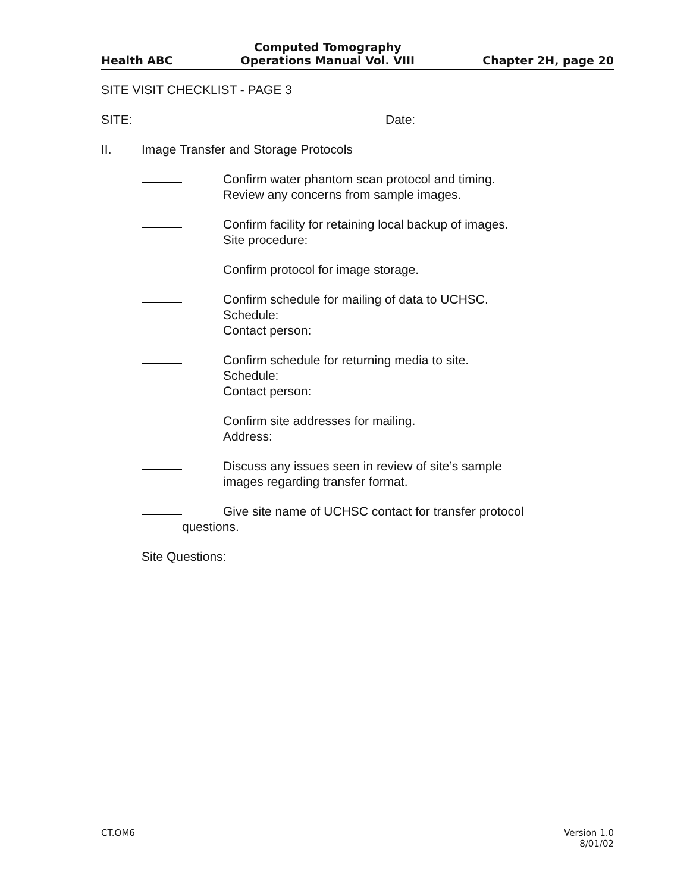Health ABC Computed Tomography
Operations Manual Vol. VIII Chapter 2H, page 20
SITE VISIT CHECKLIST - PAGE 3
SITE: Date:
II. Image Transfer and Storage Protocols
Confirm water phantom scan protocol and timing.
Review any concerns from sample images.
Confirm facility for retaining local backup of images.
Site procedure:
Confirm protocol for image storage.
Confirm schedule for mailing of data to UCHSC.
Schedule:
Contact person:
Confirm schedule for returning media to site.
Schedule:
Contact person:
Confirm site addresses for mailing.
Address:
Discuss any issues seen in review of site’s sample
images regarding transfer format.
Give site name of UCHSC contact for transfer protocol
questions.
Site Questions:
CT.OM6 Version 1.0
8/01/02